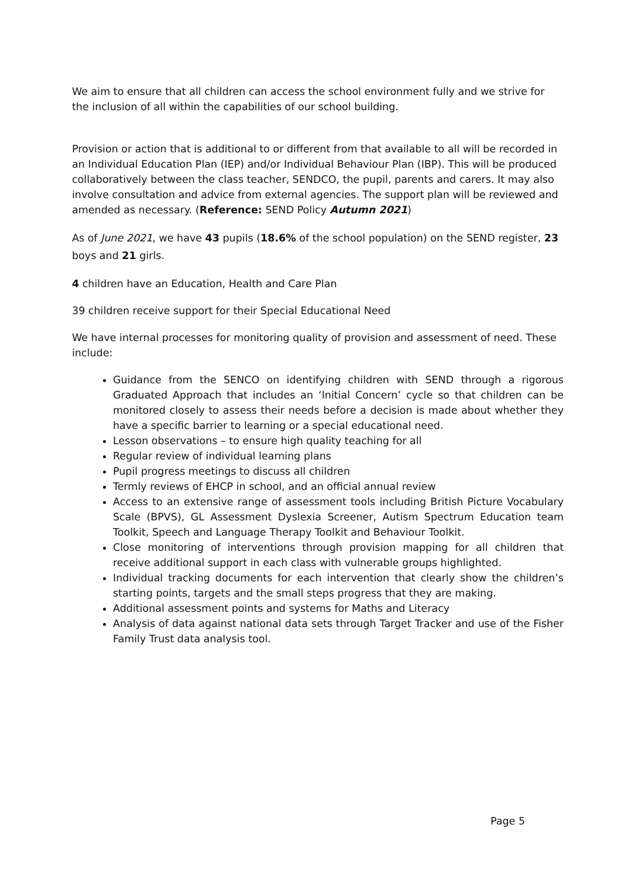We aim to ensure that all children can access the school environment fully and we strive for the inclusion of all within the capabilities of our school building.
Provision or action that is additional to or different from that available to all will be recorded in an Individual Education Plan (IEP) and/or Individual Behaviour Plan (IBP). This will be produced collaboratively between the class teacher, SENDCO, the pupil, parents and carers. It may also involve consultation and advice from external agencies. The support plan will be reviewed and amended as necessary. (Reference: SEND Policy Autumn 2021)
As of June 2021, we have 43 pupils (18.6% of the school population) on the SEND register, 23 boys and 21 girls.
4 children have an Education, Health and Care Plan
39 children receive support for their Special Educational Need
We have internal processes for monitoring quality of provision and assessment of need. These include:
Guidance from the SENCO on identifying children with SEND through a rigorous Graduated Approach that includes an ‘Initial Concern’ cycle so that children can be monitored closely to assess their needs before a decision is made about whether they have a specific barrier to learning or a special educational need.
Lesson observations – to ensure high quality teaching for all
Regular review of individual learning plans
Pupil progress meetings to discuss all children
Termly reviews of EHCP in school, and an official annual review
Access to an extensive range of assessment tools including British Picture Vocabulary Scale (BPVS), GL Assessment Dyslexia Screener, Autism Spectrum Education team Toolkit, Speech and Language Therapy Toolkit and Behaviour Toolkit.
Close monitoring of interventions through provision mapping for all children that receive additional support in each class with vulnerable groups highlighted.
Individual tracking documents for each intervention that clearly show the children’s starting points, targets and the small steps progress that they are making.
Additional assessment points and systems for Maths and Literacy
Analysis of data against national data sets through Target Tracker and use of the Fisher Family Trust data analysis tool.
Page 5